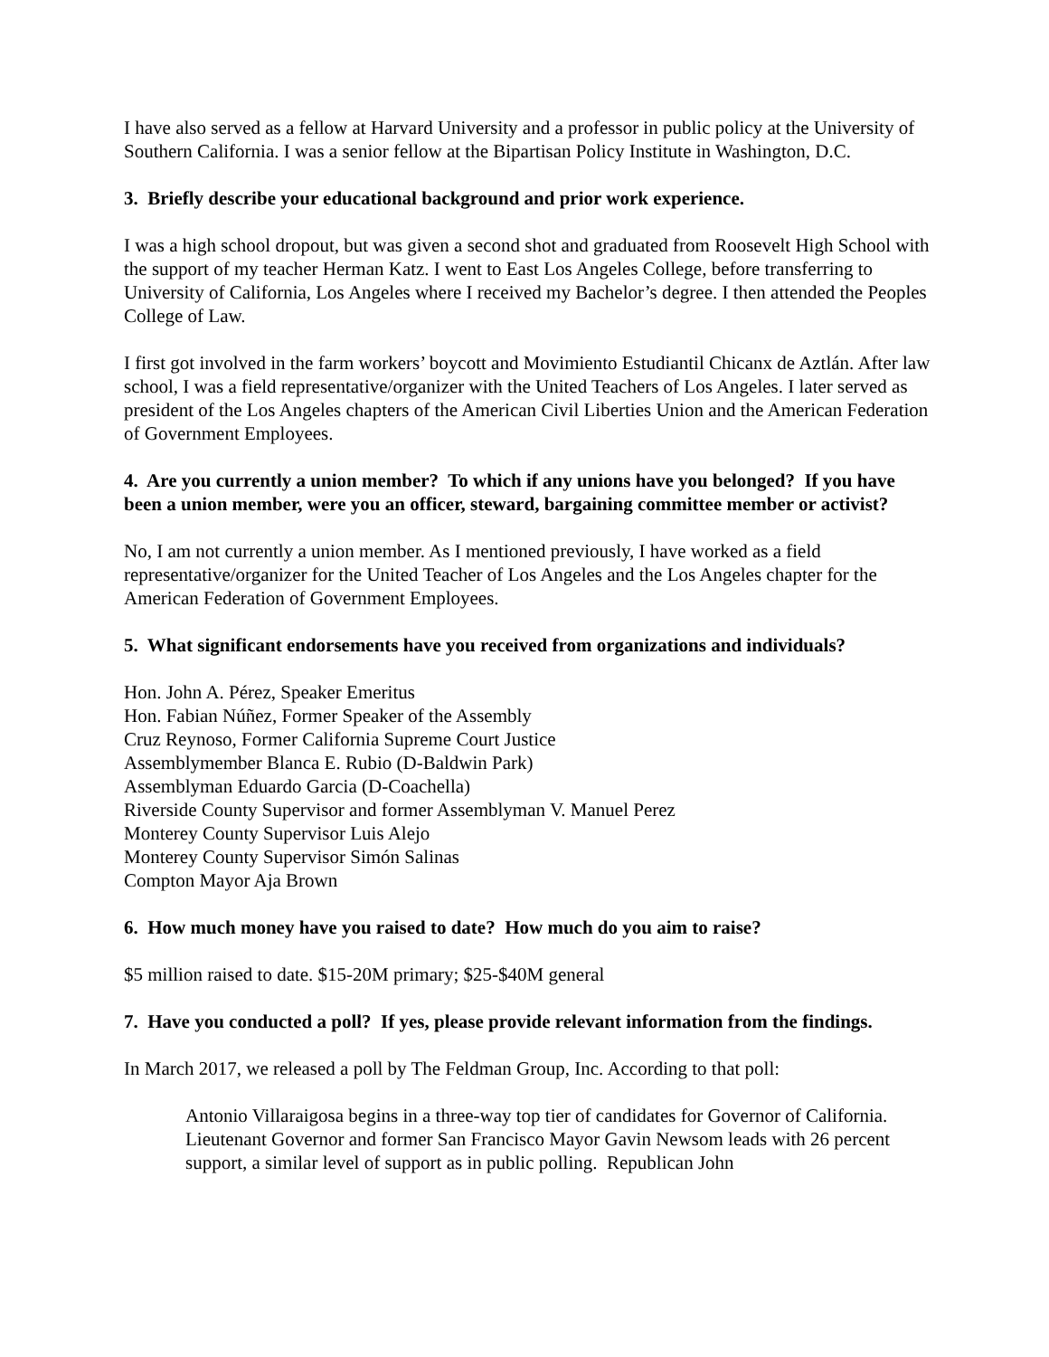I have also served as a fellow at Harvard University and a professor in public policy at the University of Southern California. I was a senior fellow at the Bipartisan Policy Institute in Washington, D.C.
3. Briefly describe your educational background and prior work experience.
I was a high school dropout, but was given a second shot and graduated from Roosevelt High School with the support of my teacher Herman Katz. I went to East Los Angeles College, before transferring to University of California, Los Angeles where I received my Bachelor’s degree. I then attended the Peoples College of Law.
I first got involved in the farm workers’ boycott and Movimiento Estudiantil Chicanx de Aztlán. After law school, I was a field representative/organizer with the United Teachers of Los Angeles. I later served as president of the Los Angeles chapters of the American Civil Liberties Union and the American Federation of Government Employees.
4. Are you currently a union member? To which if any unions have you belonged? If you have been a union member, were you an officer, steward, bargaining committee member or activist?
No, I am not currently a union member. As I mentioned previously, I have worked as a field representative/organizer for the United Teacher of Los Angeles and the Los Angeles chapter for the American Federation of Government Employees.
5. What significant endorsements have you received from organizations and individuals?
Hon. John A. Pérez, Speaker Emeritus
Hon. Fabian Núñez, Former Speaker of the Assembly
Cruz Reynoso, Former California Supreme Court Justice
Assemblymember Blanca E. Rubio (D-Baldwin Park)
Assemblyman Eduardo Garcia (D-Coachella)
Riverside County Supervisor and former Assemblyman V. Manuel Perez
Monterey County Supervisor Luis Alejo
Monterey County Supervisor Simón Salinas
Compton Mayor Aja Brown
6. How much money have you raised to date? How much do you aim to raise?
$5 million raised to date. $15-20M primary; $25-$40M general
7. Have you conducted a poll? If yes, please provide relevant information from the findings.
In March 2017, we released a poll by The Feldman Group, Inc. According to that poll:
Antonio Villaraigosa begins in a three-way top tier of candidates for Governor of California. Lieutenant Governor and former San Francisco Mayor Gavin Newsom leads with 26 percent support, a similar level of support as in public polling. Republican John